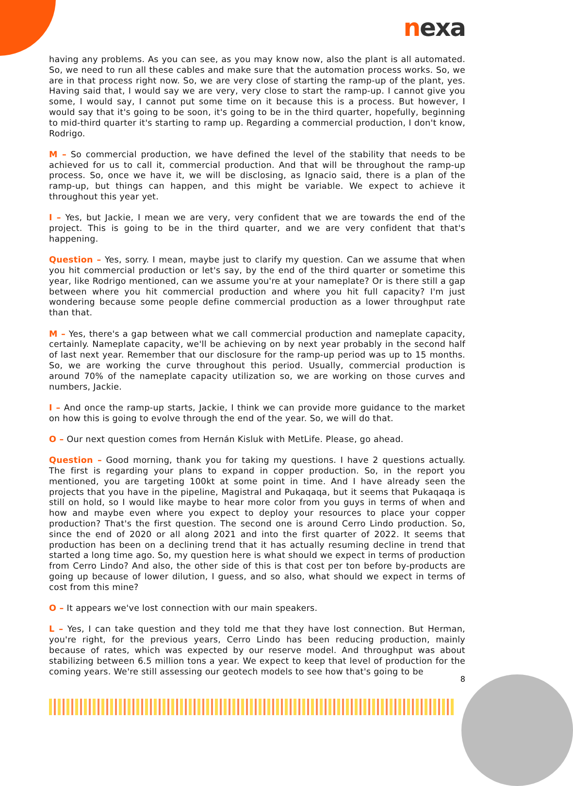nexa
having any problems. As you can see, as you may know now, also the plant is all automated. So, we need to run all these cables and make sure that the automation process works. So, we are in that process right now. So, we are very close of starting the ramp-up of the plant, yes. Having said that, I would say we are very, very close to start the ramp-up. I cannot give you some, I would say, I cannot put some time on it because this is a process. But however, I would say that it's going to be soon, it's going to be in the third quarter, hopefully, beginning to mid-third quarter it's starting to ramp up. Regarding a commercial production, I don't know, Rodrigo.
M – So commercial production, we have defined the level of the stability that needs to be achieved for us to call it, commercial production. And that will be throughout the ramp-up process. So, once we have it, we will be disclosing, as Ignacio said, there is a plan of the ramp-up, but things can happen, and this might be variable. We expect to achieve it throughout this year yet.
I – Yes, but Jackie, I mean we are very, very confident that we are towards the end of the project. This is going to be in the third quarter, and we are very confident that that's happening.
Question – Yes, sorry. I mean, maybe just to clarify my question. Can we assume that when you hit commercial production or let's say, by the end of the third quarter or sometime this year, like Rodrigo mentioned, can we assume you're at your nameplate? Or is there still a gap between where you hit commercial production and where you hit full capacity? I'm just wondering because some people define commercial production as a lower throughput rate than that.
M – Yes, there's a gap between what we call commercial production and nameplate capacity, certainly. Nameplate capacity, we'll be achieving on by next year probably in the second half of last next year. Remember that our disclosure for the ramp-up period was up to 15 months. So, we are working the curve throughout this period. Usually, commercial production is around 70% of the nameplate capacity utilization so, we are working on those curves and numbers, Jackie.
I – And once the ramp-up starts, Jackie, I think we can provide more guidance to the market on how this is going to evolve through the end of the year. So, we will do that.
O – Our next question comes from Hernán Kisluk with MetLife. Please, go ahead.
Question – Good morning, thank you for taking my questions. I have 2 questions actually. The first is regarding your plans to expand in copper production. So, in the report you mentioned, you are targeting 100kt at some point in time. And I have already seen the projects that you have in the pipeline, Magistral and Pukaqaqa, but it seems that Pukaqaqa is still on hold, so I would like maybe to hear more color from you guys in terms of when and how and maybe even where you expect to deploy your resources to place your copper production? That's the first question. The second one is around Cerro Lindo production. So, since the end of 2020 or all along 2021 and into the first quarter of 2022. It seems that production has been on a declining trend that it has actually resuming decline in trend that started a long time ago. So, my question here is what should we expect in terms of production from Cerro Lindo? And also, the other side of this is that cost per ton before by-products are going up because of lower dilution, I guess, and so also, what should we expect in terms of cost from this mine?
O – It appears we've lost connection with our main speakers.
L – Yes, I can take question and they told me that they have lost connection. But Herman, you're right, for the previous years, Cerro Lindo has been reducing production, mainly because of rates, which was expected by our reserve model. And throughput was about stabilizing between 6.5 million tons a year. We expect to keep that level of production for the coming years. We're still assessing our geotech models to see how that's going to be
8